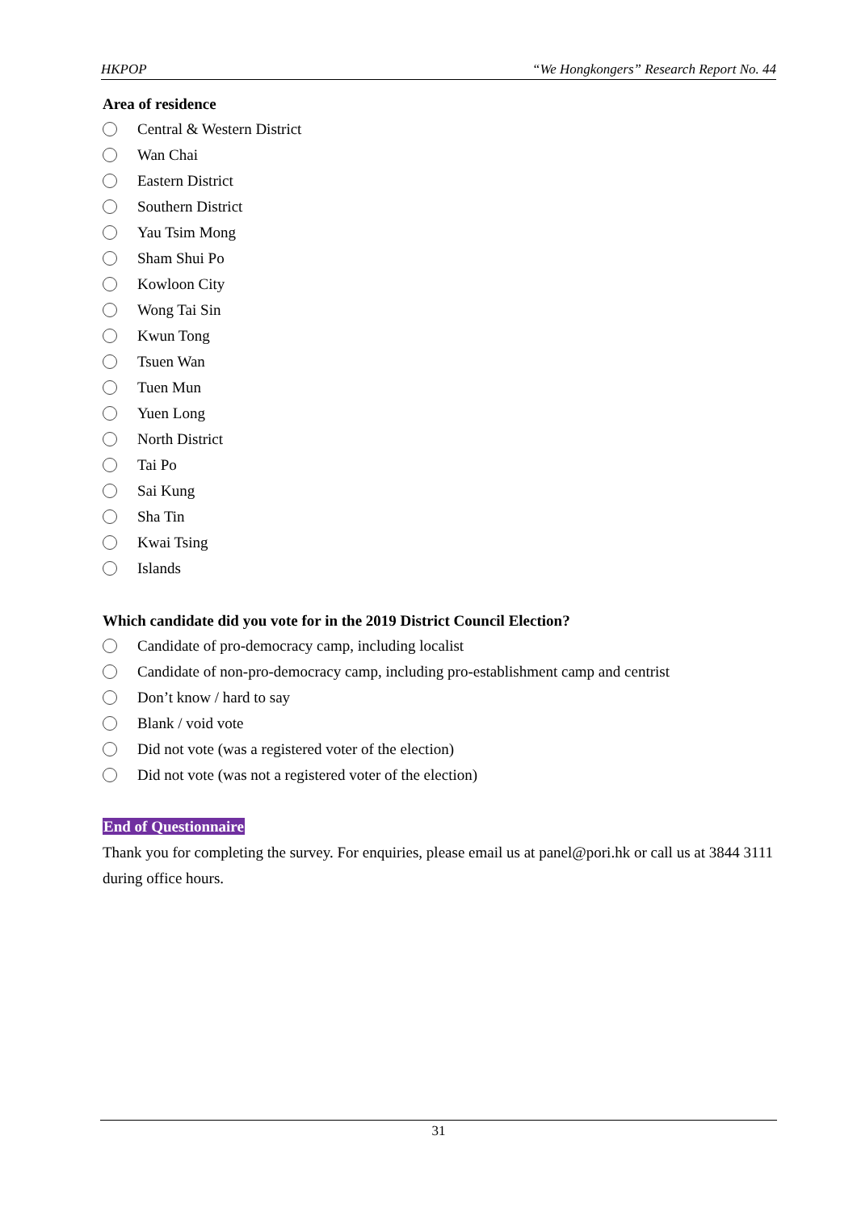HKPOP “We Hongkongers” Research Report No. 44
Area of residence
Central & Western District
Wan Chai
Eastern District
Southern District
Yau Tsim Mong
Sham Shui Po
Kowloon City
Wong Tai Sin
Kwun Tong
Tsuen Wan
Tuen Mun
Yuen Long
North District
Tai Po
Sai Kung
Sha Tin
Kwai Tsing
Islands
Which candidate did you vote for in the 2019 District Council Election?
Candidate of pro-democracy camp, including localist
Candidate of non-pro-democracy camp, including pro-establishment camp and centrist
Don’t know / hard to say
Blank / void vote
Did not vote (was a registered voter of the election)
Did not vote (was not a registered voter of the election)
End of Questionnaire
Thank you for completing the survey. For enquiries, please email us at panel@pori.hk or call us at 3844 3111 during office hours.
31